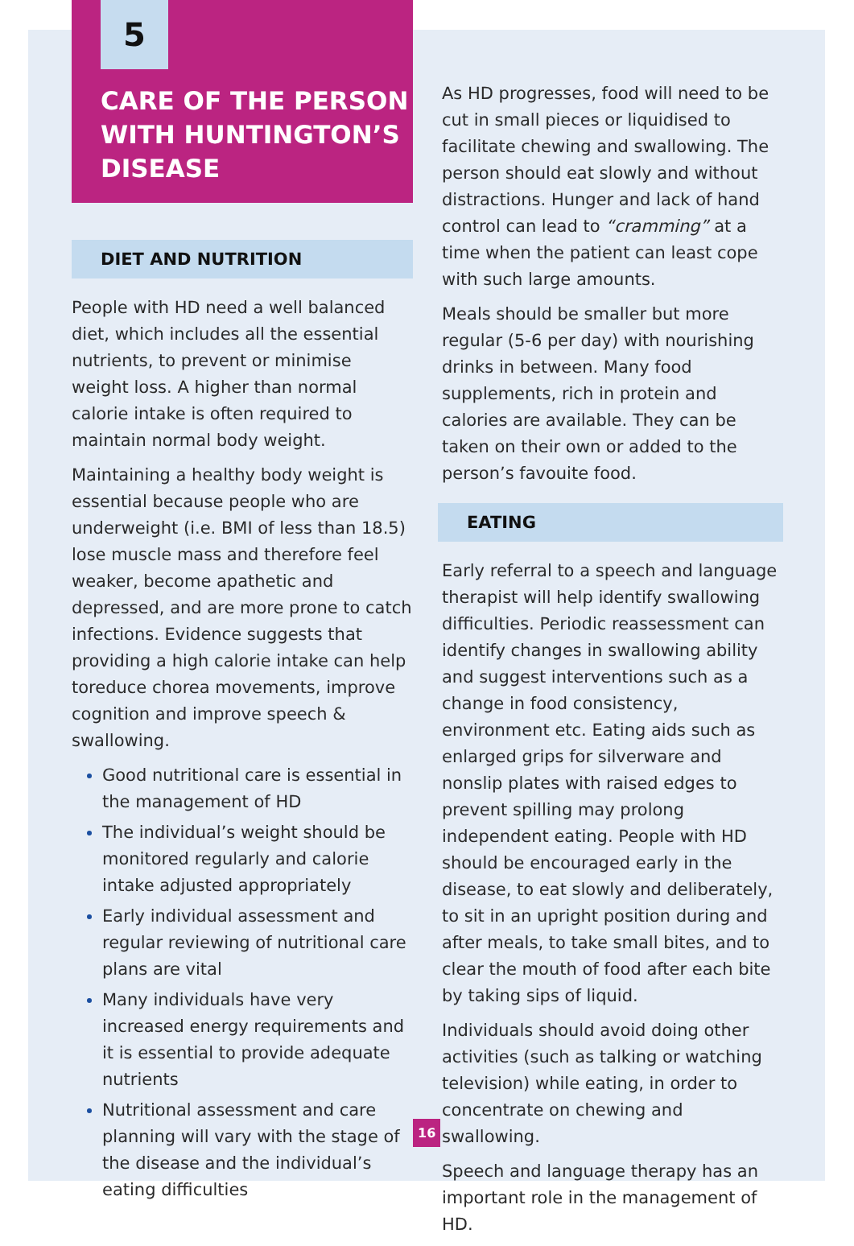5
CARE OF THE PERSON WITH HUNTINGTON’S DISEASE
DIET AND NUTRITION
People with HD need a well balanced diet, which includes all the essential nutrients, to prevent or minimise weight loss. A higher than normal calorie intake is often required to maintain normal body weight.
Maintaining a healthy body weight is essential because people who are underweight (i.e. BMI of less than 18.5) lose muscle mass and therefore feel weaker, become apathetic and depressed, and are more prone to catch infections. Evidence suggests that providing a high calorie intake can help toreduce chorea movements, improve cognition and improve speech & swallowing.
Good nutritional care is essential in the management of HD
The individual’s weight should be monitored regularly and calorie intake adjusted appropriately
Early individual assessment and regular reviewing of nutritional care plans are vital
Many individuals have very increased energy requirements and it is essential to provide adequate nutrients
Nutritional assessment and care planning will vary with the stage of the disease and the individual’s eating difficulties
As HD progresses, food will need to be cut in small pieces or liquidised to facilitate chewing and swallowing. The person should eat slowly and without distractions. Hunger and lack of hand control can lead to “cramming” at a time when the patient can least cope with such large amounts.
Meals should be smaller but more regular (5-6 per day) with nourishing drinks in between. Many food supplements, rich in protein and calories are available. They can be taken on their own or added to the person’s favouite food.
EATING
Early referral to a speech and language therapist will help identify swallowing difficulties. Periodic reassessment can identify changes in swallowing ability and suggest interventions such as a change in food consistency, environment etc. Eating aids such as enlarged grips for silverware and nonslip plates with raised edges to prevent spilling may prolong independent eating. People with HD should be encouraged early in the disease, to eat slowly and deliberately, to sit in an upright position during and after meals, to take small bites, and to clear the mouth of food after each bite by taking sips of liquid.
Individuals should avoid doing other activities (such as talking or watching television) while eating, in order to concentrate on chewing and swallowing.
Speech and language therapy has an important role in the management of HD.
16